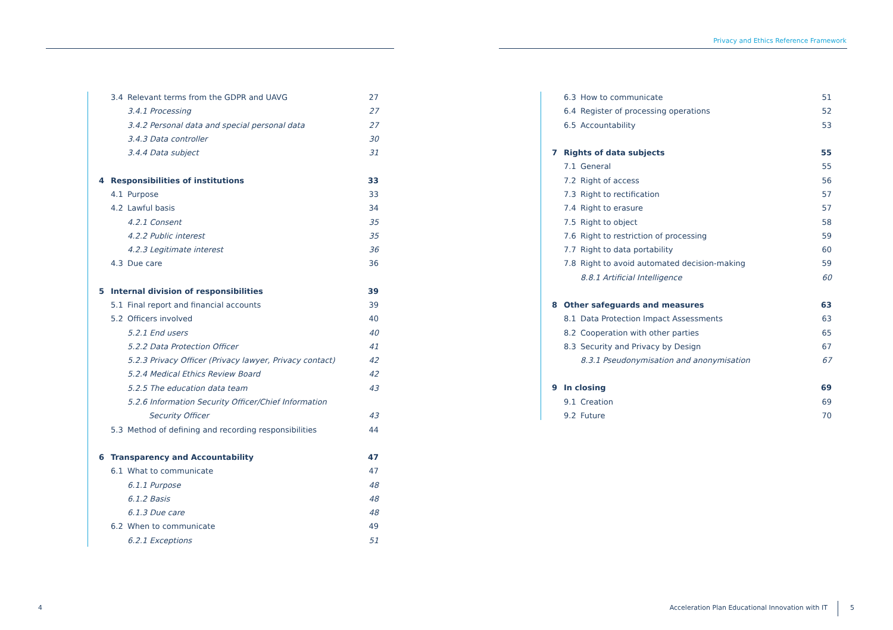Privacy and Ethics Reference Framework
3.4 Relevant terms from the GDPR and UAVG 27
3.4.1 Processing 27
3.4.2 Personal data and special personal data 27
3.4.3 Data controller 30
3.4.4 Data subject 31
4 Responsibilities of institutions 33
4.1 Purpose 33
4.2 Lawful basis 34
4.2.1 Consent 35
4.2.2 Public interest 35
4.2.3 Legitimate interest 36
4.3 Due care 36
5 Internal division of responsibilities 39
5.1 Final report and financial accounts 39
5.2 Officers involved 40
5.2.1 End users 40
5.2.2 Data Protection Officer 41
5.2.3 Privacy Officer (Privacy lawyer, Privacy contact) 42
5.2.4 Medical Ethics Review Board 42
5.2.5 The education data team 43
5.2.6 Information Security Officer/Chief Information
Security Officer 43
5.3 Method of defining and recording responsibilities 44
6 Transparency and Accountability 47
6.1 What to communicate 47
6.1.1 Purpose 48
6.1.2 Basis 48
6.1.3 Due care 48
6.2 When to communicate 49
6.2.1 Exceptions 51
6.3 How to communicate 51
6.4 Register of processing operations 52
6.5 Accountability 53
7 Rights of data subjects 55
7.1 General 55
7.2 Right of access 56
7.3 Right to rectification 57
7.4 Right to erasure 57
7.5 Right to object 58
7.6 Right to restriction of processing 59
7.7 Right to data portability 60
7.8 Right to avoid automated decision-making 59
8.8.1 Artificial Intelligence 60
8 Other safeguards and measures 63
8.1 Data Protection Impact Assessments 63
8.2 Cooperation with other parties 65
8.3 Security and Privacy by Design 67
8.3.1 Pseudonymisation and anonymisation 67
9 In closing 69
9.1 Creation 69
9.2 Future 70
4
Acceleration Plan Educational Innovation with IT
5